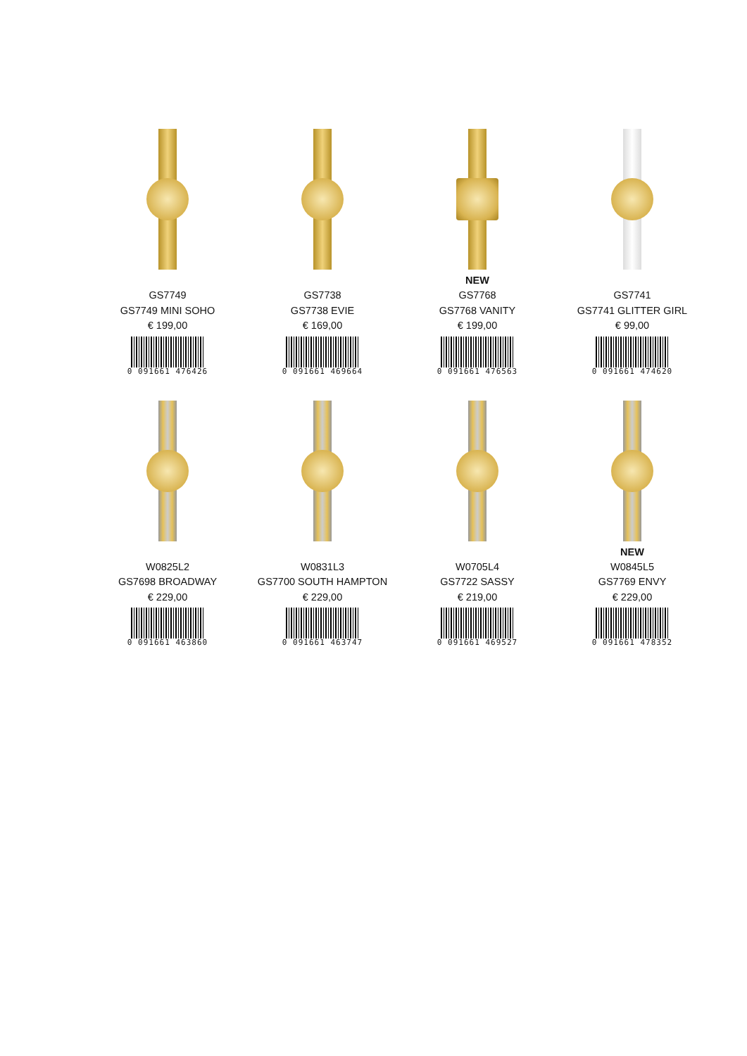GS7749
GS7749 MINI SOHO
€ 199,00
0 091661 476426
GS7738
GS7738 EVIE
€ 169,00
0 091661 469664
NEW
GS7768
GS7768 VANITY
€ 199,00
0 091661 476563
GS7741
GS7741 GLITTER GIRL
€ 99,00
0 091661 474620
W0825L2
GS7698 BROADWAY
€ 229,00
0 091661 463860
W0831L3
GS7700 SOUTH HAMPTON
€ 229,00
0 091661 463747
W0705L4
GS7722 SASSY
€ 219,00
0 091661 469527
NEW
W0845L5
GS7769 ENVY
€ 229,00
0 091661 478352